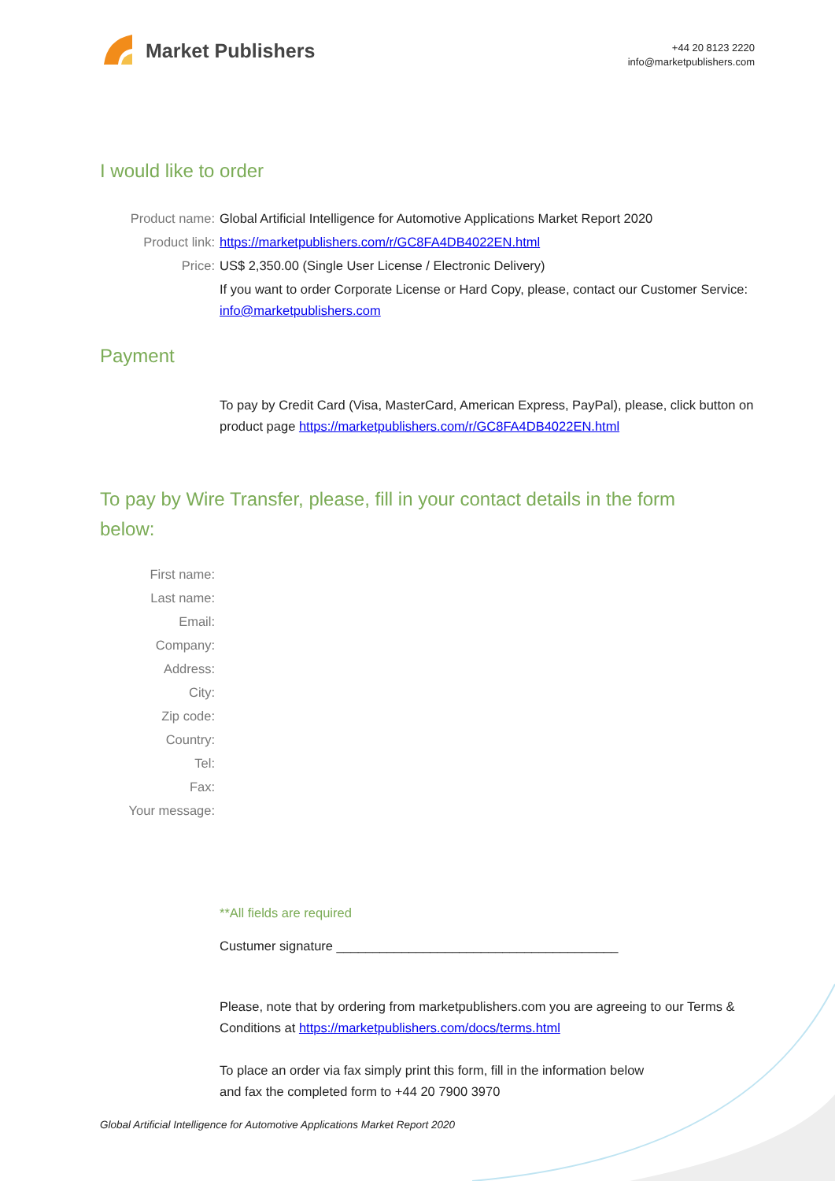Market Publishers
+44 20 8123 2220
info@marketpublishers.com
I would like to order
Product name: Global Artificial Intelligence for Automotive Applications Market Report 2020
Product link: https://marketpublishers.com/r/GC8FA4DB4022EN.html
Price: US$ 2,350.00 (Single User License / Electronic Delivery)
If you want to order Corporate License or Hard Copy, please, contact our Customer Service:
info@marketpublishers.com
Payment
To pay by Credit Card (Visa, MasterCard, American Express, PayPal), please, click button on product page https://marketpublishers.com/r/GC8FA4DB4022EN.html
To pay by Wire Transfer, please, fill in your contact details in the form below:
First name:
Last name:
Email:
Company:
Address:
City:
Zip code:
Country:
Tel:
Fax:
Your message:
**All fields are required
Custumer signature _______________________________________
Please, note that by ordering from marketpublishers.com you are agreeing to our Terms & Conditions at https://marketpublishers.com/docs/terms.html
To place an order via fax simply print this form, fill in the information below
and fax the completed form to +44 20 7900 3970
Global Artificial Intelligence for Automotive Applications Market Report 2020